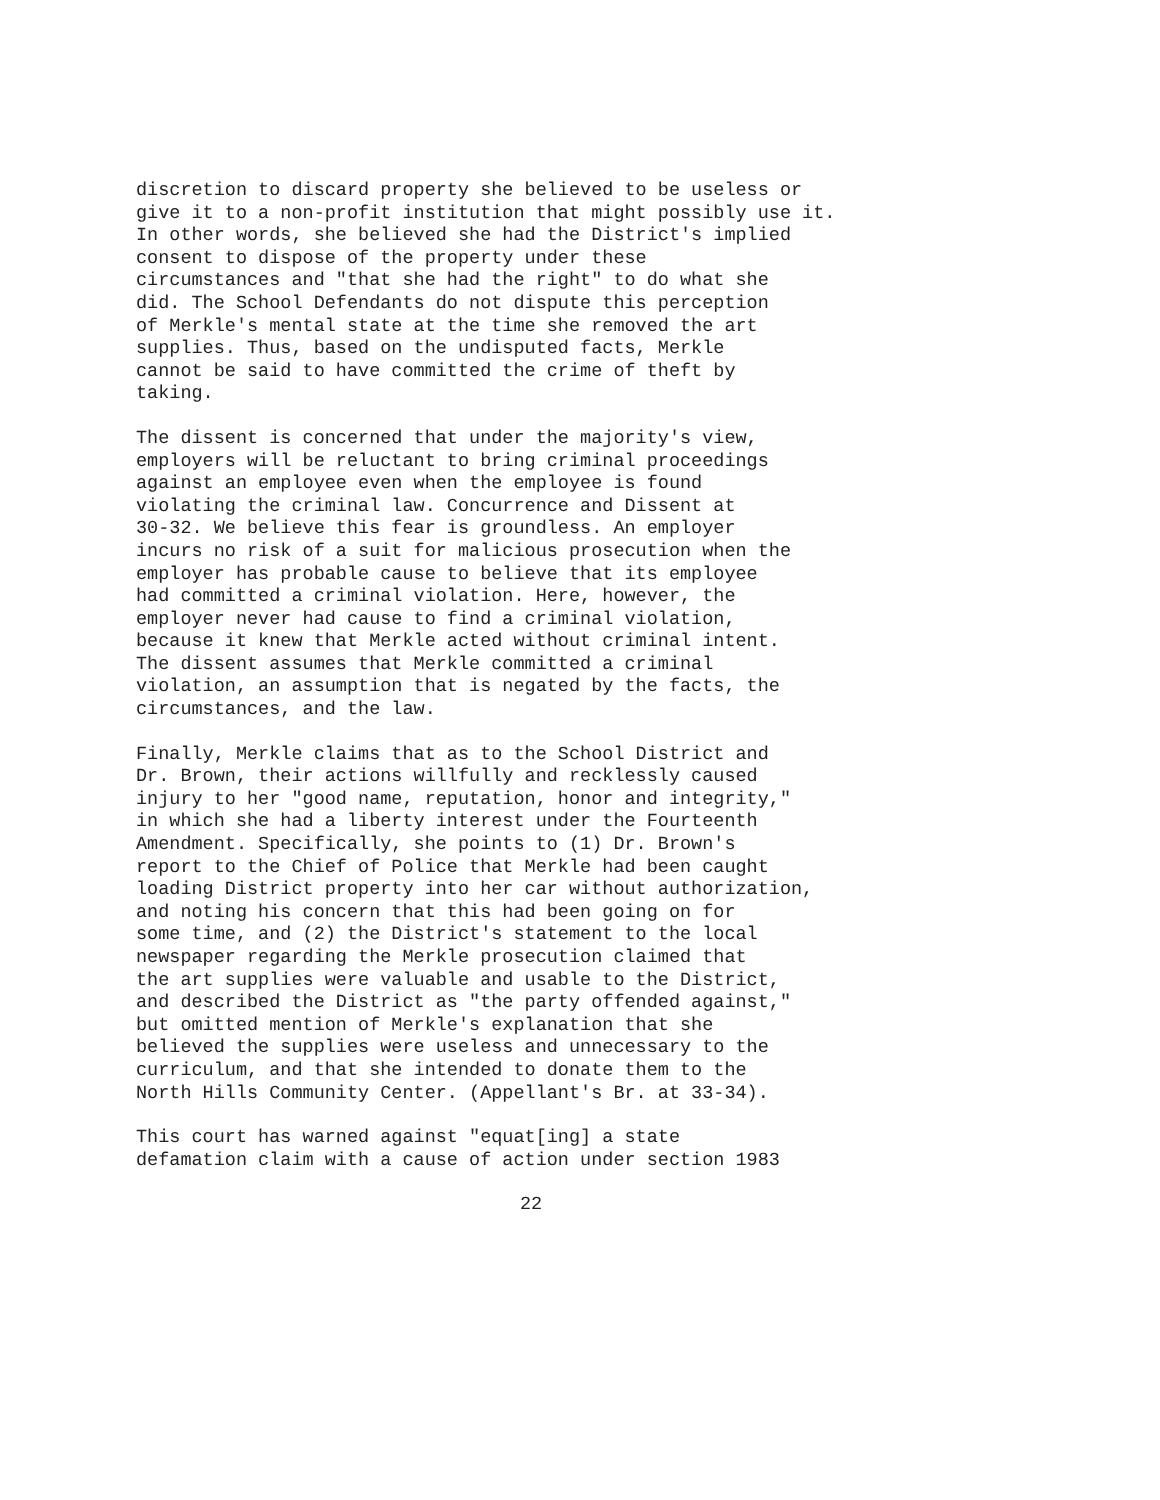discretion to discard property she believed to be useless or give it to a non-profit institution that might possibly use it. In other words, she believed she had the District's implied consent to dispose of the property under these circumstances and "that she had the right" to do what she did. The School Defendants do not dispute this perception of Merkle's mental state at the time she removed the art supplies. Thus, based on the undisputed facts, Merkle cannot be said to have committed the crime of theft by taking.
The dissent is concerned that under the majority's view, employers will be reluctant to bring criminal proceedings against an employee even when the employee is found violating the criminal law. Concurrence and Dissent at 30-32. We believe this fear is groundless. An employer incurs no risk of a suit for malicious prosecution when the employer has probable cause to believe that its employee had committed a criminal violation. Here, however, the employer never had cause to find a criminal violation, because it knew that Merkle acted without criminal intent. The dissent assumes that Merkle committed a criminal violation, an assumption that is negated by the facts, the circumstances, and the law.
Finally, Merkle claims that as to the School District and Dr. Brown, their actions willfully and recklessly caused injury to her "good name, reputation, honor and integrity," in which she had a liberty interest under the Fourteenth Amendment. Specifically, she points to (1) Dr. Brown's report to the Chief of Police that Merkle had been caught loading District property into her car without authorization, and noting his concern that this had been going on for some time, and (2) the District's statement to the local newspaper regarding the Merkle prosecution claimed that the art supplies were valuable and usable to the District, and described the District as "the party offended against," but omitted mention of Merkle's explanation that she believed the supplies were useless and unnecessary to the curriculum, and that she intended to donate them to the North Hills Community Center. (Appellant's Br. at 33-34).
This court has warned against "equat[ing] a state defamation claim with a cause of action under section 1983
22